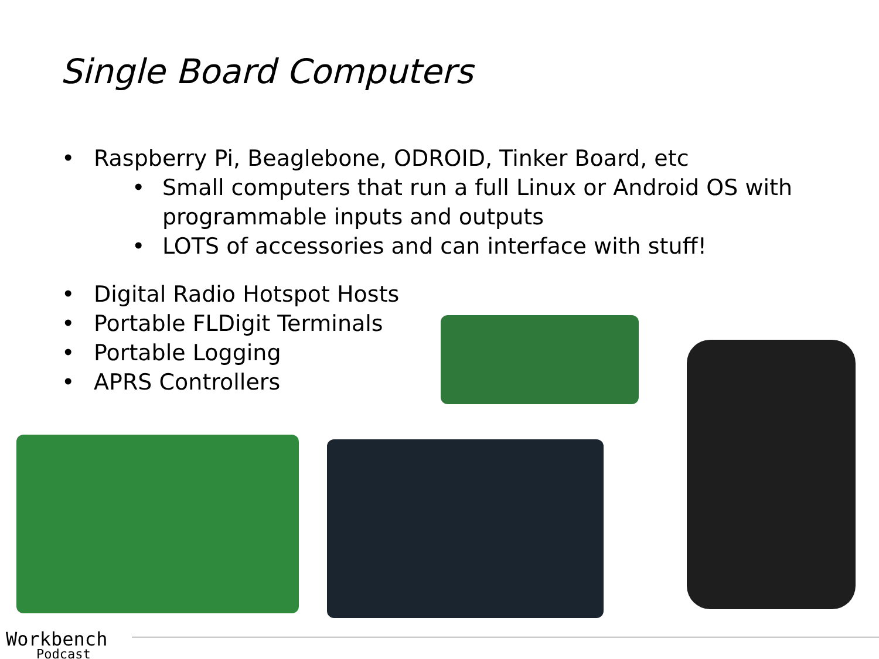Single Board Computers
• Raspberry Pi, Beaglebone, ODROID, Tinker Board, etc
• Small computers that run a full Linux or Android OS with programmable inputs and outputs
• LOTS of accessories and can interface with stuff!
• Digital Radio Hotspot Hosts
• Portable FLDigit Terminals
• Portable Logging
• APRS Controllers
Workbench
Podcast